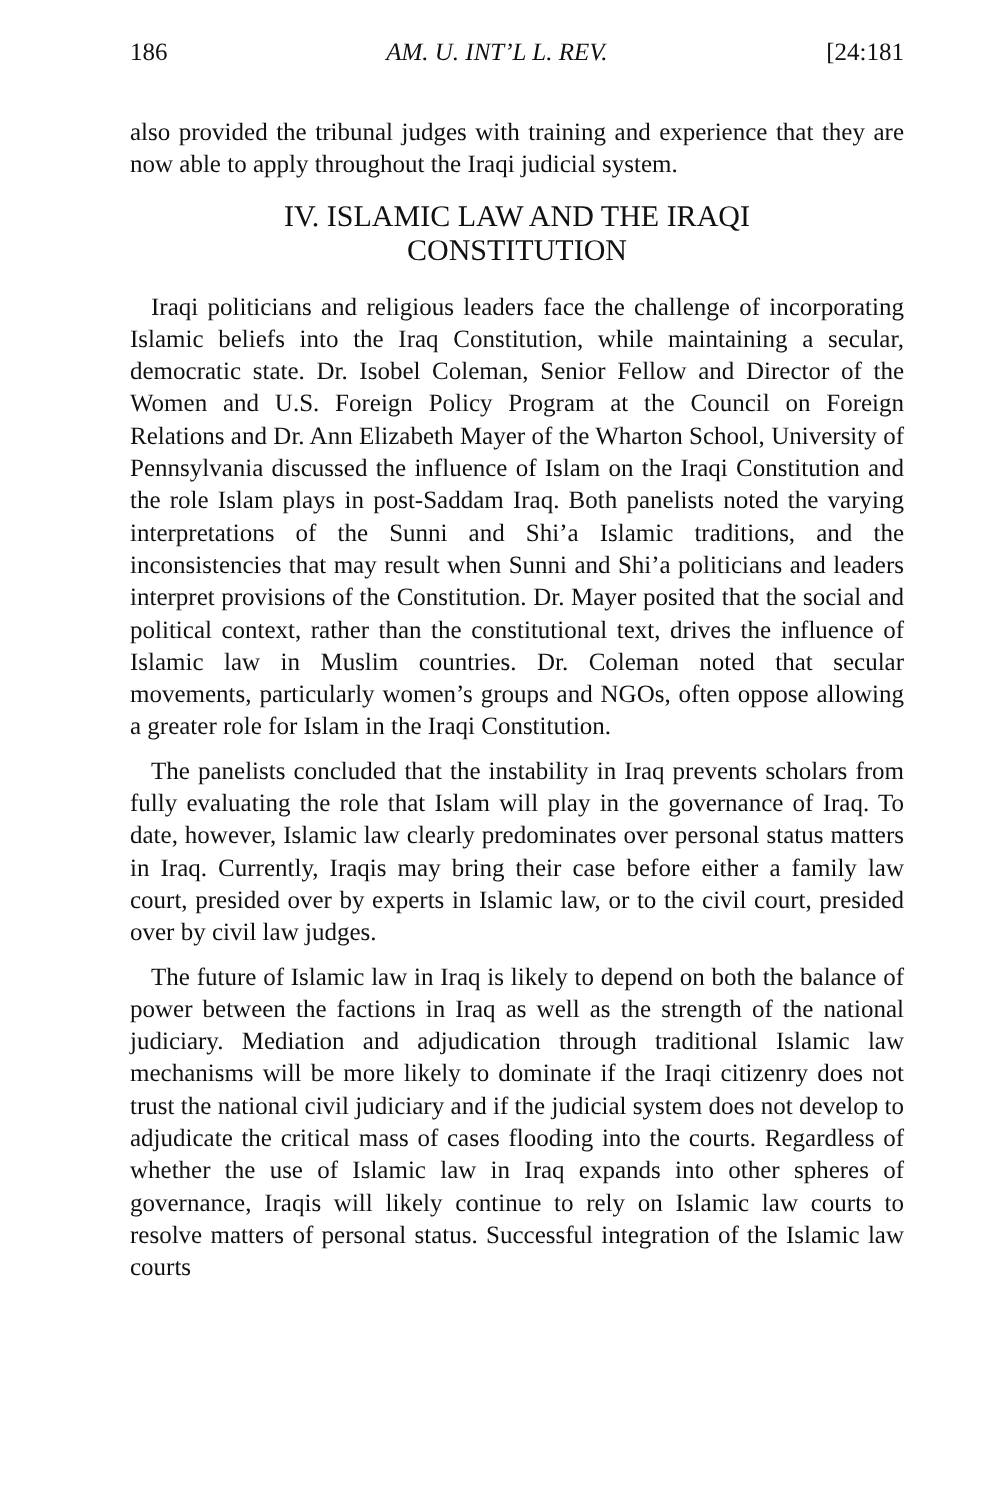186 AM. U. INT’L L. REV. [24:181
also provided the tribunal judges with training and experience that they are now able to apply throughout the Iraqi judicial system.
IV. ISLAMIC LAW AND THE IRAQI
CONSTITUTION
Iraqi politicians and religious leaders face the challenge of incorporating Islamic beliefs into the Iraq Constitution, while maintaining a secular, democratic state. Dr. Isobel Coleman, Senior Fellow and Director of the Women and U.S. Foreign Policy Program at the Council on Foreign Relations and Dr. Ann Elizabeth Mayer of the Wharton School, University of Pennsylvania discussed the influence of Islam on the Iraqi Constitution and the role Islam plays in post-Saddam Iraq. Both panelists noted the varying interpretations of the Sunni and Shi’a Islamic traditions, and the inconsistencies that may result when Sunni and Shi’a politicians and leaders interpret provisions of the Constitution. Dr. Mayer posited that the social and political context, rather than the constitutional text, drives the influence of Islamic law in Muslim countries. Dr. Coleman noted that secular movements, particularly women’s groups and NGOs, often oppose allowing a greater role for Islam in the Iraqi Constitution.
The panelists concluded that the instability in Iraq prevents scholars from fully evaluating the role that Islam will play in the governance of Iraq. To date, however, Islamic law clearly predominates over personal status matters in Iraq. Currently, Iraqis may bring their case before either a family law court, presided over by experts in Islamic law, or to the civil court, presided over by civil law judges.
The future of Islamic law in Iraq is likely to depend on both the balance of power between the factions in Iraq as well as the strength of the national judiciary. Mediation and adjudication through traditional Islamic law mechanisms will be more likely to dominate if the Iraqi citizenry does not trust the national civil judiciary and if the judicial system does not develop to adjudicate the critical mass of cases flooding into the courts. Regardless of whether the use of Islamic law in Iraq expands into other spheres of governance, Iraqis will likely continue to rely on Islamic law courts to resolve matters of personal status. Successful integration of the Islamic law courts